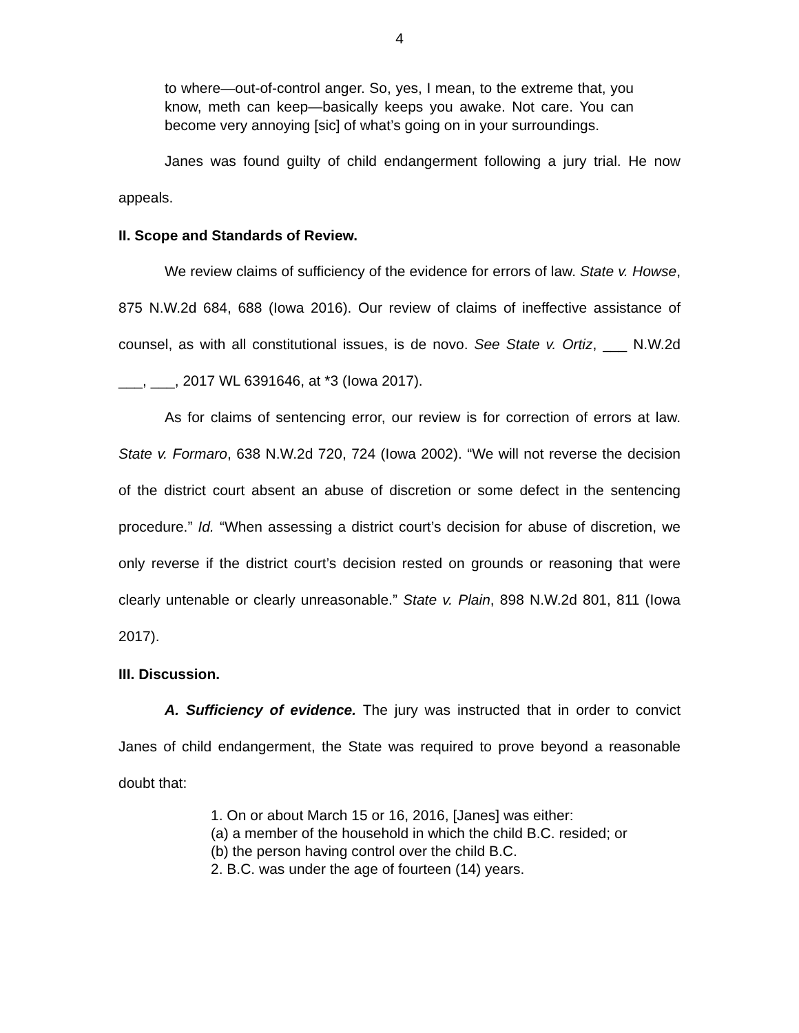4
to where—out-of-control anger. So, yes, I mean, to the extreme that, you know, meth can keep—basically keeps you awake. Not care. You can become very annoying [sic] of what’s going on in your surroundings.
Janes was found guilty of child endangerment following a jury trial. He now appeals.
II. Scope and Standards of Review.
We review claims of sufficiency of the evidence for errors of law. State v. Howse, 875 N.W.2d 684, 688 (Iowa 2016). Our review of claims of ineffective assistance of counsel, as with all constitutional issues, is de novo. See State v. Ortiz, ___ N.W.2d ___, ___, 2017 WL 6391646, at *3 (Iowa 2017).
As for claims of sentencing error, our review is for correction of errors at law. State v. Formaro, 638 N.W.2d 720, 724 (Iowa 2002). “We will not reverse the decision of the district court absent an abuse of discretion or some defect in the sentencing procedure.” Id. “When assessing a district court’s decision for abuse of discretion, we only reverse if the district court’s decision rested on grounds or reasoning that were clearly untenable or clearly unreasonable.” State v. Plain, 898 N.W.2d 801, 811 (Iowa 2017).
III. Discussion.
A. Sufficiency of evidence. The jury was instructed that in order to convict Janes of child endangerment, the State was required to prove beyond a reasonable doubt that:
1. On or about March 15 or 16, 2016, [Janes] was either:
(a) a member of the household in which the child B.C. resided; or
(b) the person having control over the child B.C.
2. B.C. was under the age of fourteen (14) years.